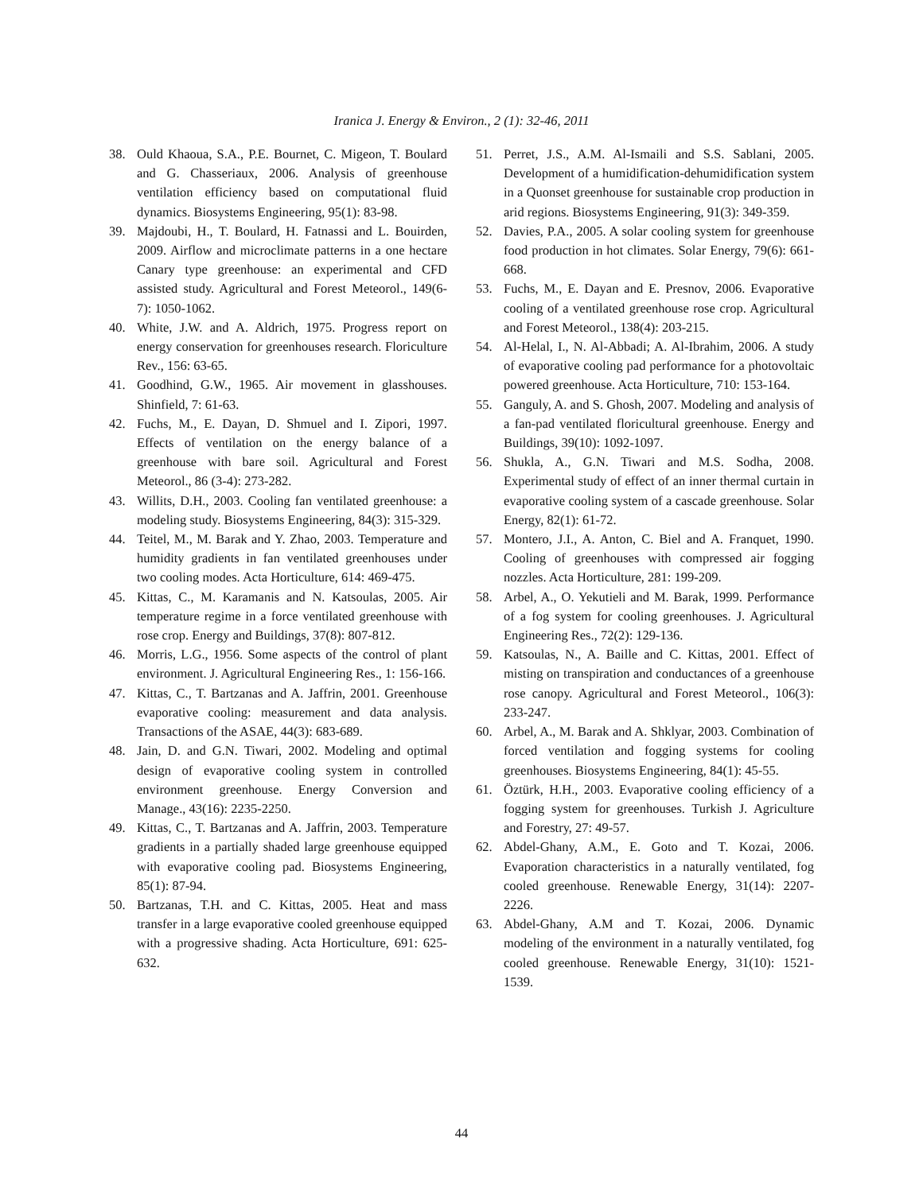Iranica J. Energy & Environ., 2 (1): 32-46, 2011
38. Ould Khaoua, S.A., P.E. Bournet, C. Migeon, T. Boulard and G. Chasseriaux, 2006. Analysis of greenhouse ventilation efficiency based on computational fluid dynamics. Biosystems Engineering, 95(1): 83-98.
39. Majdoubi, H., T. Boulard, H. Fatnassi and L. Bouirden, 2009. Airflow and microclimate patterns in a one hectare Canary type greenhouse: an experimental and CFD assisted study. Agricultural and Forest Meteorol., 149(6-7): 1050-1062.
40. White, J.W. and A. Aldrich, 1975. Progress report on energy conservation for greenhouses research. Floriculture Rev., 156: 63-65.
41. Goodhind, G.W., 1965. Air movement in glasshouses. Shinfield, 7: 61-63.
42. Fuchs, M., E. Dayan, D. Shmuel and I. Zipori, 1997. Effects of ventilation on the energy balance of a greenhouse with bare soil. Agricultural and Forest Meteorol., 86 (3-4): 273-282.
43. Willits, D.H., 2003. Cooling fan ventilated greenhouse: a modeling study. Biosystems Engineering, 84(3): 315-329.
44. Teitel, M., M. Barak and Y. Zhao, 2003. Temperature and humidity gradients in fan ventilated greenhouses under two cooling modes. Acta Horticulture, 614: 469-475.
45. Kittas, C., M. Karamanis and N. Katsoulas, 2005. Air temperature regime in a force ventilated greenhouse with rose crop. Energy and Buildings, 37(8): 807-812.
46. Morris, L.G., 1956. Some aspects of the control of plant environment. J. Agricultural Engineering Res., 1: 156-166.
47. Kittas, C., T. Bartzanas and A. Jaffrin, 2001. Greenhouse evaporative cooling: measurement and data analysis. Transactions of the ASAE, 44(3): 683-689.
48. Jain, D. and G.N. Tiwari, 2002. Modeling and optimal design of evaporative cooling system in controlled environment greenhouse. Energy Conversion and Manage., 43(16): 2235-2250.
49. Kittas, C., T. Bartzanas and A. Jaffrin, 2003. Temperature gradients in a partially shaded large greenhouse equipped with evaporative cooling pad. Biosystems Engineering, 85(1): 87-94.
50. Bartzanas, T.H. and C. Kittas, 2005. Heat and mass transfer in a large evaporative cooled greenhouse equipped with a progressive shading. Acta Horticulture, 691: 625-632.
51. Perret, J.S., A.M. Al-Ismaili and S.S. Sablani, 2005. Development of a humidification-dehumidification system in a Quonset greenhouse for sustainable crop production in arid regions. Biosystems Engineering, 91(3): 349-359.
52. Davies, P.A., 2005. A solar cooling system for greenhouse food production in hot climates. Solar Energy, 79(6): 661-668.
53. Fuchs, M., E. Dayan and E. Presnov, 2006. Evaporative cooling of a ventilated greenhouse rose crop. Agricultural and Forest Meteorol., 138(4): 203-215.
54. Al-Helal, I., N. Al-Abbadi; A. Al-Ibrahim, 2006. A study of evaporative cooling pad performance for a photovoltaic powered greenhouse. Acta Horticulture, 710: 153-164.
55. Ganguly, A. and S. Ghosh, 2007. Modeling and analysis of a fan-pad ventilated floricultural greenhouse. Energy and Buildings, 39(10): 1092-1097.
56. Shukla, A., G.N. Tiwari and M.S. Sodha, 2008. Experimental study of effect of an inner thermal curtain in evaporative cooling system of a cascade greenhouse. Solar Energy, 82(1): 61-72.
57. Montero, J.I., A. Anton, C. Biel and A. Franquet, 1990. Cooling of greenhouses with compressed air fogging nozzles. Acta Horticulture, 281: 199-209.
58. Arbel, A., O. Yekutieli and M. Barak, 1999. Performance of a fog system for cooling greenhouses. J. Agricultural Engineering Res., 72(2): 129-136.
59. Katsoulas, N., A. Baille and C. Kittas, 2001. Effect of misting on transpiration and conductances of a greenhouse rose canopy. Agricultural and Forest Meteorol., 106(3): 233-247.
60. Arbel, A., M. Barak and A. Shklyar, 2003. Combination of forced ventilation and fogging systems for cooling greenhouses. Biosystems Engineering, 84(1): 45-55.
61. Öztürk, H.H., 2003. Evaporative cooling efficiency of a fogging system for greenhouses. Turkish J. Agriculture and Forestry, 27: 49-57.
62. Abdel-Ghany, A.M., E. Goto and T. Kozai, 2006. Evaporation characteristics in a naturally ventilated, fog cooled greenhouse. Renewable Energy, 31(14): 2207-2226.
63. Abdel-Ghany, A.M and T. Kozai, 2006. Dynamic modeling of the environment in a naturally ventilated, fog cooled greenhouse. Renewable Energy, 31(10): 1521-1539.
44